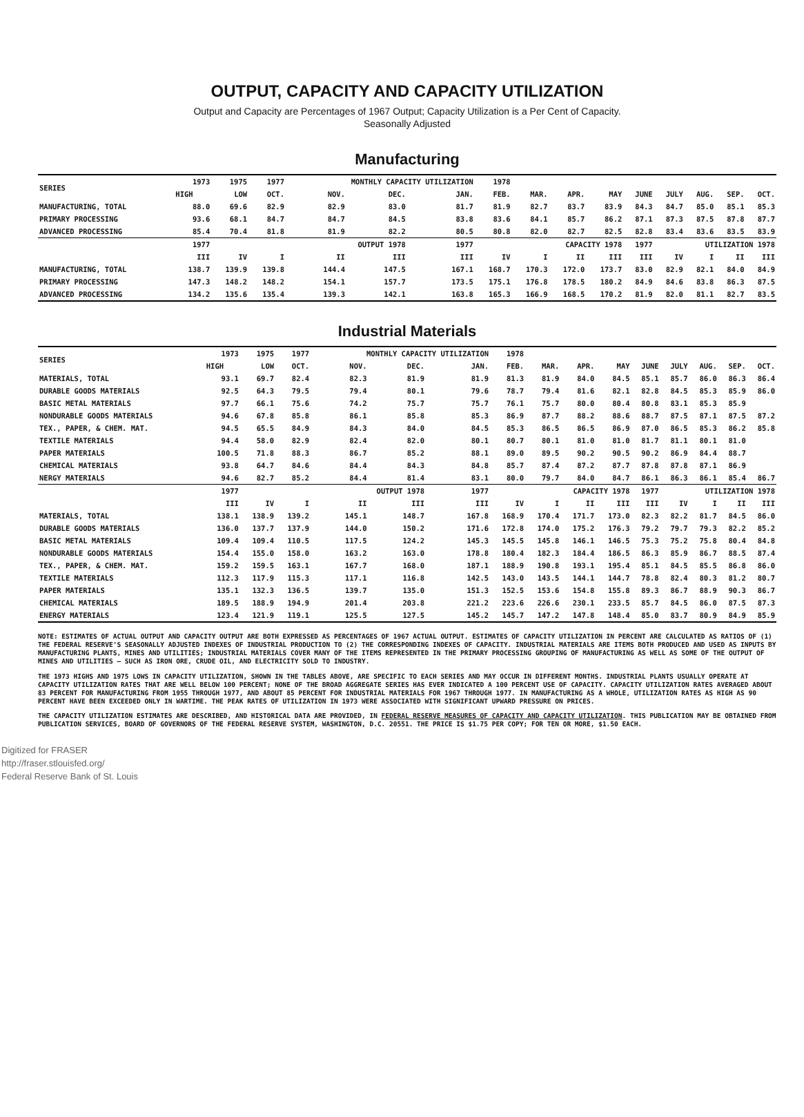OUTPUT, CAPACITY AND CAPACITY UTILIZATION
Output and Capacity are Percentages of 1967 Output; Capacity Utilization is a Per Cent of Capacity.
Seasonally Adjusted
Manufacturing
| SERIES | 1973 | 1975 | 1977 | MONTHLY CAPACITY UTILIZATION | | | | 1978 | | | | | | | | |
| --- | --- | --- | --- | --- | --- | --- | --- | --- | --- | --- | --- | --- | --- | --- | --- | --- |
| | HIGH | LOW | OCT. | NOV. | DEC. | | JAN. | FEB. | MAR. | APR. | MAY | JUNE | JULY | AUG. | SEP. | OCT. |
| MANUFACTURING, TOTAL | 88.0 | 69.6 | 82.9 | 82.9 | 83.0 | | 81.7 | 81.9 | 82.7 | 83.7 | 83.9 | 84.3 | 84.7 | 85.0 | 85.1 | 85.3 |
| PRIMARY PROCESSING | 93.6 | 68.1 | 84.7 | 84.7 | 84.5 | | 83.8 | 83.6 | 84.1 | 85.7 | 86.2 | 87.1 | 87.3 | 87.5 | 87.8 | 87.7 |
| ADVANCED PROCESSING | 85.4 | 70.4 | 81.8 | 81.9 | 82.2 | | 80.5 | 80.8 | 82.0 | 82.7 | 82.5 | 82.8 | 83.4 | 83.6 | 83.5 | 83.9 |
| | 1977 | OUTPUT 1978 | | | | | 1977 | CAPACITY 1978 | | | | 1977 | UTILIZATION 1978 | | | |
| | III | IV | I | II | III | | III | IV | I | II | III | III | IV | I | II | III |
| MANUFACTURING, TOTAL | 138.7 | 139.9 | 139.8 | 144.4 | 147.5 | | 167.1 | 168.7 | 170.3 | 172.0 | 173.7 | 83.0 | 82.9 | 82.1 | 84.0 | 84.9 |
| PRIMARY PROCESSING | 147.3 | 148.2 | 148.2 | 154.1 | 157.7 | | 173.5 | 175.1 | 176.8 | 178.5 | 180.2 | 84.9 | 84.6 | 83.8 | 86.3 | 87.5 |
| ADVANCED PROCESSING | 134.2 | 135.6 | 135.4 | 139.3 | 142.1 | | 163.8 | 165.3 | 166.9 | 168.5 | 170.2 | 81.9 | 82.0 | 81.1 | 82.7 | 83.5 |
Industrial Materials
| SERIES | 1973 | 1975 | 1977 | MONTHLY CAPACITY UTILIZATION | | | | 1978 | | | | | | | | |
| --- | --- | --- | --- | --- | --- | --- | --- | --- | --- | --- | --- | --- | --- | --- | --- | --- |
| | HIGH | LOW | OCT. | NOV. | DEC. | | JAN. | FEB. | MAR. | APR. | MAY | JUNE | JULY | AUG. | SEP. | OCT. |
| MATERIALS, TOTAL | 93.1 | 69.7 | 82.4 | 82.3 | 81.9 | | 81.9 | 81.3 | 81.9 | 84.0 | 84.5 | 85.1 | 85.7 | 86.0 | 86.3 | 86.4 |
| DURABLE GOODS MATERIALS | 92.5 | 64.3 | 79.5 | 79.4 | 80.1 | | 79.6 | 78.7 | 79.4 | 81.6 | 82.1 | 82.8 | 84.5 | 85.3 | 85.9 | 86.0 |
| BASIC METAL MATERIALS | 97.7 | 66.1 | 75.6 | 74.2 | 75.7 | | 75.7 | 76.1 | 75.7 | 80.0 | 80.4 | 80.8 | 83.1 | 85.3 | 85.9 | |
| NONDURABLE GOODS MATERIALS | 94.6 | 67.8 | 85.8 | 86.1 | 85.8 | | 85.3 | 86.9 | 87.7 | 88.2 | 88.6 | 88.7 | 87.5 | 87.1 | 87.5 | 87.2 |
| TEX., PAPER, & CHEM. MAT. | 94.5 | 65.5 | 84.9 | 84.3 | 84.0 | | 84.5 | 85.3 | 86.5 | 86.5 | 86.9 | 87.0 | 86.5 | 85.3 | 86.2 | 85.8 |
| TEXTILE MATERIALS | 94.4 | 58.0 | 82.9 | 82.4 | 82.0 | | 80.1 | 80.7 | 80.1 | 81.0 | 81.0 | 81.7 | 81.1 | 80.1 | 81.0 | |
| PAPER MATERIALS | 100.5 | 71.8 | 88.3 | 86.7 | 85.2 | | 88.1 | 89.0 | 89.5 | 90.2 | 90.5 | 90.2 | 86.9 | 84.4 | 88.7 | |
| CHEMICAL MATERIALS | 93.8 | 64.7 | 84.6 | 84.4 | 84.3 | | 84.8 | 85.7 | 87.4 | 87.2 | 87.7 | 87.8 | 87.8 | 87.1 | 86.9 | |
| NERGY MATERIALS | 94.6 | 82.7 | 85.2 | 84.4 | 81.4 | | 83.1 | 80.0 | 79.7 | 84.0 | 84.7 | 86.1 | 86.3 | 86.1 | 85.4 | 86.7 |
| | 1977 | OUTPUT 1978 | | | | | 1977 | CAPACITY 1978 | | | | 1977 | UTILIZATION 1978 | | | |
| | III | IV | I | II | III | | III | IV | I | II | III | III | IV | I | II | III |
| MATERIALS, TOTAL | 138.1 | 138.9 | 139.2 | 145.1 | 148.7 | | 167.8 | 168.9 | 170.4 | 171.7 | 173.0 | 82.3 | 82.2 | 81.7 | 84.5 | 86.0 |
| DURABLE GOODS MATERIALS | 136.0 | 137.7 | 137.9 | 144.0 | 150.2 | | 171.6 | 172.8 | 174.0 | 175.2 | 176.3 | 79.2 | 79.7 | 79.3 | 82.2 | 85.2 |
| BASIC METAL MATERIALS | 109.4 | 109.4 | 110.5 | 117.5 | 124.2 | | 145.3 | 145.5 | 145.8 | 146.1 | 146.5 | 75.3 | 75.2 | 75.8 | 80.4 | 84.8 |
| NONDURABLE GOODS MATERIALS | 154.4 | 155.0 | 158.0 | 163.2 | 163.0 | | 178.8 | 180.4 | 182.3 | 184.4 | 186.5 | 86.3 | 85.9 | 86.7 | 88.5 | 87.4 |
| TEX., PAPER, & CHEM. MAT. | 159.2 | 159.5 | 163.1 | 167.7 | 168.0 | | 187.1 | 188.9 | 190.8 | 193.1 | 195.4 | 85.1 | 84.5 | 85.5 | 86.8 | 86.0 |
| TEXTILE MATERIALS | 112.3 | 117.9 | 115.3 | 117.1 | 116.8 | | 142.5 | 143.0 | 143.5 | 144.1 | 144.7 | 78.8 | 82.4 | 80.3 | 81.2 | 80.7 |
| PAPER MATERIALS | 135.1 | 132.3 | 136.5 | 139.7 | 135.0 | | 151.3 | 152.5 | 153.6 | 154.8 | 155.8 | 89.3 | 86.7 | 88.9 | 90.3 | 86.7 |
| CHEMICAL MATERIALS | 189.5 | 188.9 | 194.9 | 201.4 | 203.8 | | 221.2 | 223.6 | 226.6 | 230.1 | 233.5 | 85.7 | 84.5 | 86.0 | 87.5 | 87.3 |
| ENERGY MATERIALS | 123.4 | 121.9 | 119.1 | 125.5 | 127.5 | | 145.2 | 145.7 | 147.2 | 147.8 | 148.4 | 85.0 | 83.7 | 80.9 | 84.9 | 85.9 |
NOTE: ESTIMATES OF ACTUAL OUTPUT AND CAPACITY OUTPUT ARE BOTH EXPRESSED AS PERCENTAGES OF 1967 ACTUAL OUTPUT. ESTIMATES OF CAPACITY UTILIZATION IN PERCENT ARE CALCULATED AS RATIOS OF (1) THE FEDERAL RESERVE'S SEASONALLY ADJUSTED INDEXES OF INDUSTRIAL PRODUCTION TO (2) THE CORRESPONDING INDEXES OF CAPACITY. INDUSTRIAL MATERIALS ARE ITEMS BOTH PRODUCED AND USED AS INPUTS BY MANUFACTURING PLANTS, MINES AND UTILITIES; INDUSTRIAL MATERIALS COVER MANY OF THE ITEMS REPRESENTED IN THE PRIMARY PROCESSING GROUPING OF MANUFACTURING AS WELL AS SOME OF THE OUTPUT OF MINES AND UTILITIES — SUCH AS IRON ORE, CRUDE OIL, AND ELECTRICITY SOLD TO INDUSTRY.
THE 1973 HIGHS AND 1975 LOWS IN CAPACITY UTILIZATION, SHOWN IN THE TABLES ABOVE, ARE SPECIFIC TO EACH SERIES AND MAY OCCUR IN DIFFERENT MONTHS. INDUSTRIAL PLANTS USUALLY OPERATE AT CAPACITY UTILIZATION RATES THAT ARE WELL BELOW 100 PERCENT; NONE OF THE BROAD AGGREGATE SERIES HAS EVER INDICATED A 100 PERCENT USE OF CAPACITY. CAPACITY UTILIZATION RATES AVERAGED ABOUT 83 PERCENT FOR MANUFACTURING FROM 1955 THROUGH 1977, AND ABOUT 85 PERCENT FOR INDUSTRIAL MATERIALS FOR 1967 THROUGH 1977. IN MANUFACTURING AS A WHOLE, UTILIZATION RATES AS HIGH AS 90 PERCENT HAVE BEEN EXCEEDED ONLY IN WARTIME. THE PEAK RATES OF UTILIZATION IN 1973 WERE ASSOCIATED WITH SIGNIFICANT UPWARD PRESSURE ON PRICES.
THE CAPACITY UTILIZATION ESTIMATES ARE DESCRIBED, AND HISTORICAL DATA ARE PROVIDED, IN FEDERAL RESERVE MEASURES OF CAPACITY AND CAPACITY UTILIZATION. THIS PUBLICATION MAY BE OBTAINED FROM PUBLICATION SERVICES, BOARD OF GOVERNORS OF THE FEDERAL RESERVE SYSTEM, WASHINGTON, D.C. 20551. THE PRICE IS $1.75 PER COPY; FOR TEN OR MORE, $1.50 EACH.
Digitized for FRASER
http://fraser.stlouisfed.org/
Federal Reserve Bank of St. Louis